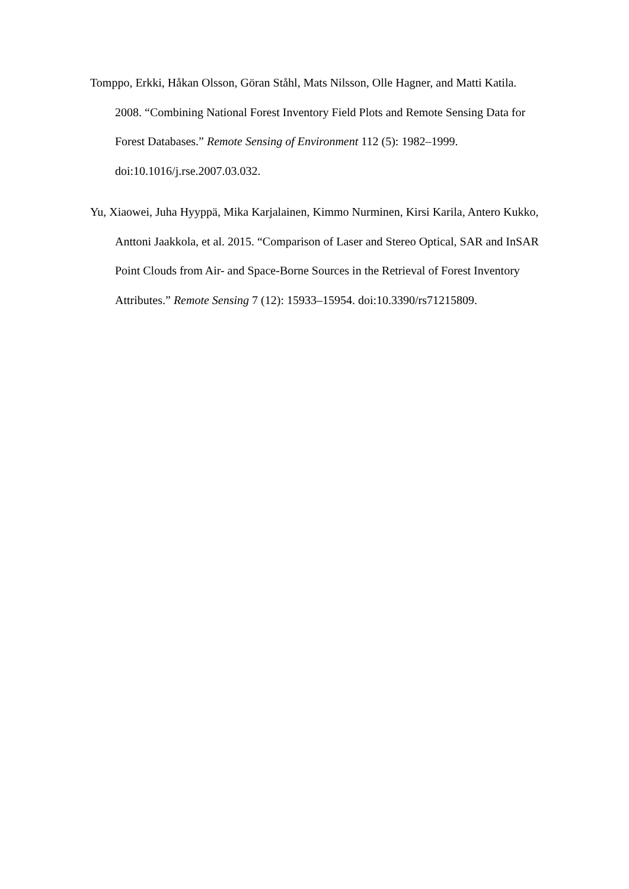Tomppo, Erkki, Håkan Olsson, Göran Ståhl, Mats Nilsson, Olle Hagner, and Matti Katila. 2008. “Combining National Forest Inventory Field Plots and Remote Sensing Data for Forest Databases.” Remote Sensing of Environment 112 (5): 1982–1999. doi:10.1016/j.rse.2007.03.032.
Yu, Xiaowei, Juha Hyyppä, Mika Karjalainen, Kimmo Nurminen, Kirsi Karila, Antero Kukko, Anttoni Jaakkola, et al. 2015. “Comparison of Laser and Stereo Optical, SAR and InSAR Point Clouds from Air- and Space-Borne Sources in the Retrieval of Forest Inventory Attributes.” Remote Sensing 7 (12): 15933–15954. doi:10.3390/rs71215809.